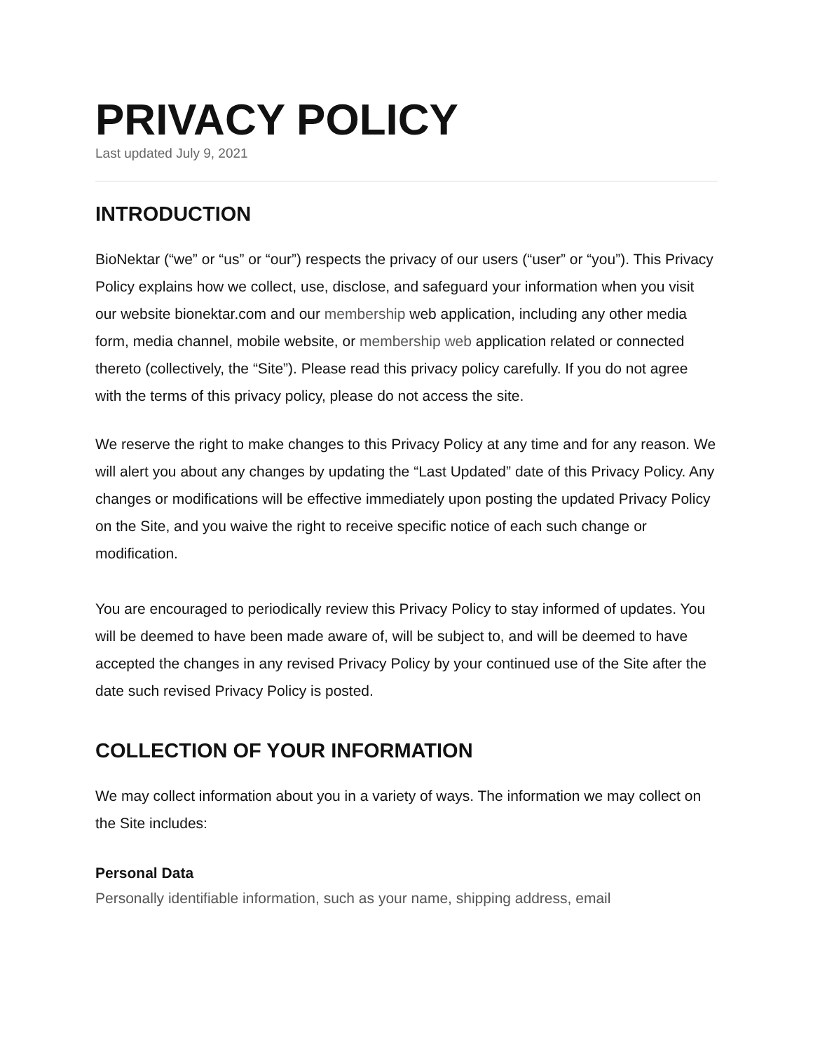PRIVACY POLICY
Last updated July 9, 2021
INTRODUCTION
BioNektar (“we” or “us” or “our”) respects the privacy of our users (“user” or “you”). This Privacy Policy explains how we collect, use, disclose, and safeguard your information when you visit our website bionektar.com and our membership web application, including any other media form, media channel, mobile website, or membership web application related or connected thereto (collectively, the “Site”). Please read this privacy policy carefully. If you do not agree with the terms of this privacy policy, please do not access the site.
We reserve the right to make changes to this Privacy Policy at any time and for any reason. We will alert you about any changes by updating the “Last Updated” date of this Privacy Policy. Any changes or modifications will be effective immediately upon posting the updated Privacy Policy on the Site, and you waive the right to receive specific notice of each such change or modification.
You are encouraged to periodically review this Privacy Policy to stay informed of updates. You will be deemed to have been made aware of, will be subject to, and will be deemed to have accepted the changes in any revised Privacy Policy by your continued use of the Site after the date such revised Privacy Policy is posted.
COLLECTION OF YOUR INFORMATION
We may collect information about you in a variety of ways. The information we may collect on the Site includes:
Personal Data
Personally identifiable information, such as your name, shipping address, email